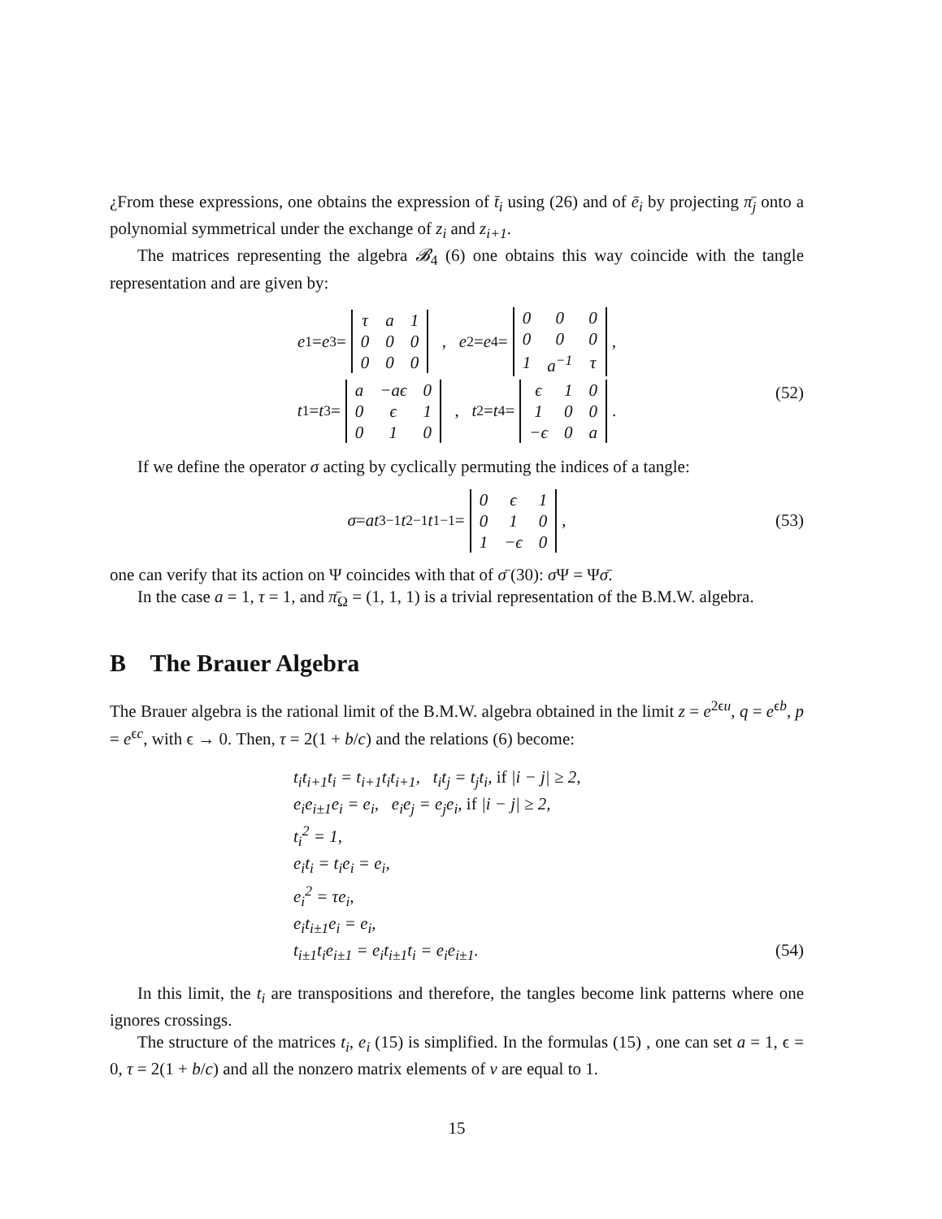¿From these expressions, one obtains the expression of t̄<sub>i</sub> using (26) and of ē<sub>i</sub> by projecting π̄<sub>j</sub> onto a polynomial symmetrical under the exchange of z<sub>i</sub> and z<sub>i+1</sub>.
The matrices representing the algebra 𝓑<sub>4</sub> (6) one obtains this way coincide with the tangle representation and are given by:
e<sub>1</sub> = e<sub>3</sub> =
| τ | a | 1 |
| 0 | 0 | 0 |
| 0 | 0 | 0 |
, e<sub>2</sub> = e<sub>4</sub> =
| 0 | 0 | 0 |
| 0 | 0 | 0 |
| 1 | a<sup>−1</sup> | τ |
,
t<sub>1</sub> = t<sub>3</sub> =
| a | −aϵ | 0 |
| 0 | ϵ | 1 |
| 0 | 1 | 0 |
, t<sub>2</sub> = t<sub>4</sub> =
| ϵ | 1 | 0 |
| 1 | 0 | 0 |
| −ϵ | 0 | a |
.
(52)
If we define the operator σ acting by cyclically permuting the indices of a tangle:
σ = at<sub>3</sub><sup>−1</sup> t<sub>2</sub><sup>−1</sup> t<sub>1</sub><sup>−1</sup> =
| 0 | ϵ | 1 |
| 0 | 1 | 0 |
| 1 | −ϵ | 0 |
, (53)
one can verify that its action on Ψ coincides with that of σ̄ (30): σ Ψ = Ψσ̄.
In the case a = 1, τ = 1, and π̄<sub>Ω</sub> = (1, 1, 1) is a trivial representation of the B.M.W. algebra.
B The Brauer Algebra
The Brauer algebra is the rational limit of the B.M.W. algebra obtained in the limit z = e<sup>2ϵu</sup>, q = e<sup>ϵb</sup>, p = e<sup>ϵc</sup>, with ϵ → 0. Then, τ = 2(1 + b/c) and the relations (6) become:
t<sub>i</sub>t<sub>i+1</sub>t<sub>i</sub> = t<sub>i+1</sub>t<sub>i</sub>t<sub>i+1</sub>, t<sub>i</sub>t<sub>j</sub> = t<sub>j</sub>t<sub>i</sub>, if |i − j| ≥ 2,
e<sub>i</sub>e<sub>i±1</sub>e<sub>i</sub> = e<sub>i</sub>, e<sub>i</sub>e<sub>j</sub> = e<sub>j</sub>e<sub>i</sub>, if |i − j| ≥ 2,
t<sub>i</sub><sup>2</sup> = 1,
e<sub>i</sub>t<sub>i</sub> = t<sub>i</sub>e<sub>i</sub> = e<sub>i</sub>,
e<sub>i</sub><sup>2</sup> = τe<sub>i</sub>,
e<sub>i</sub>t<sub>i±1</sub>e<sub>i</sub> = e<sub>i</sub>,
t<sub>i±1</sub>t<sub>i</sub>e<sub>i±1</sub> = e<sub>i</sub>t<sub>i±1</sub>t<sub>i</sub> = e<sub>i</sub>e<sub>i±1</sub>. (54)
In this limit, the t<sub>i</sub> are transpositions and therefore, the tangles become link patterns where one ignores crossings.
The structure of the matrices t<sub>i</sub>, e<sub>i</sub> (15) is simplified. In the formulas (15) , one can set a = 1, ϵ = 0, τ = 2(1 + b/c) and all the nonzero matrix elements of v are equal to 1.
15